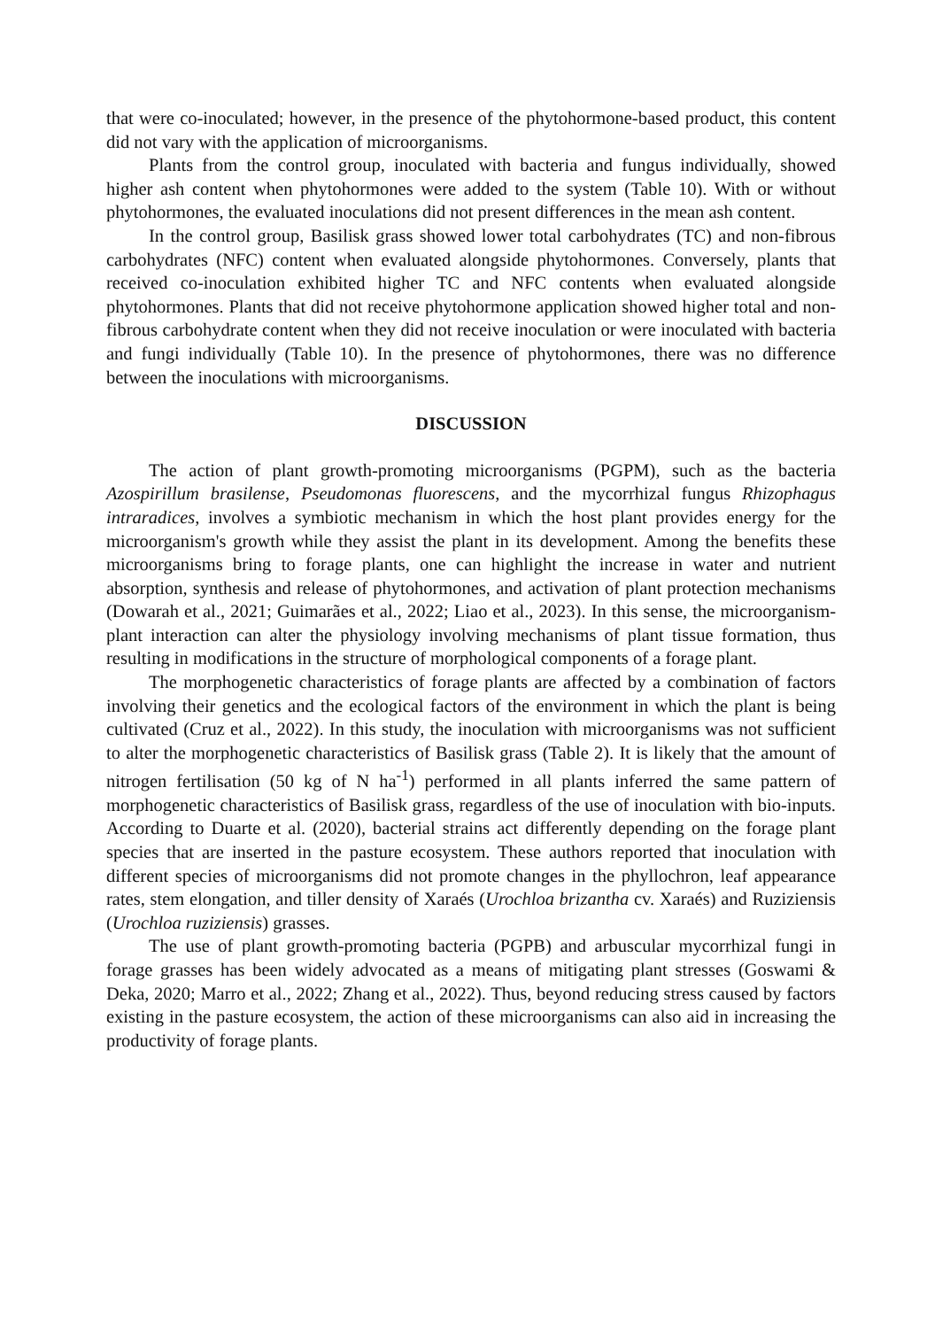that were co-inoculated; however, in the presence of the phytohormone-based product, this content did not vary with the application of microorganisms.
Plants from the control group, inoculated with bacteria and fungus individually, showed higher ash content when phytohormones were added to the system (Table 10). With or without phytohormones, the evaluated inoculations did not present differences in the mean ash content.
In the control group, Basilisk grass showed lower total carbohydrates (TC) and non-fibrous carbohydrates (NFC) content when evaluated alongside phytohormones. Conversely, plants that received co-inoculation exhibited higher TC and NFC contents when evaluated alongside phytohormones. Plants that did not receive phytohormone application showed higher total and non-fibrous carbohydrate content when they did not receive inoculation or were inoculated with bacteria and fungi individually (Table 10). In the presence of phytohormones, there was no difference between the inoculations with microorganisms.
DISCUSSION
The action of plant growth-promoting microorganisms (PGPM), such as the bacteria Azospirillum brasilense, Pseudomonas fluorescens, and the mycorrhizal fungus Rhizophagus intraradices, involves a symbiotic mechanism in which the host plant provides energy for the microorganism's growth while they assist the plant in its development. Among the benefits these microorganisms bring to forage plants, one can highlight the increase in water and nutrient absorption, synthesis and release of phytohormones, and activation of plant protection mechanisms (Dowarah et al., 2021; Guimarães et al., 2022; Liao et al., 2023). In this sense, the microorganism-plant interaction can alter the physiology involving mechanisms of plant tissue formation, thus resulting in modifications in the structure of morphological components of a forage plant.
The morphogenetic characteristics of forage plants are affected by a combination of factors involving their genetics and the ecological factors of the environment in which the plant is being cultivated (Cruz et al., 2022). In this study, the inoculation with microorganisms was not sufficient to alter the morphogenetic characteristics of Basilisk grass (Table 2). It is likely that the amount of nitrogen fertilisation (50 kg of N ha<sup>-1</sup>) performed in all plants inferred the same pattern of morphogenetic characteristics of Basilisk grass, regardless of the use of inoculation with bio-inputs. According to Duarte et al. (2020), bacterial strains act differently depending on the forage plant species that are inserted in the pasture ecosystem. These authors reported that inoculation with different species of microorganisms did not promote changes in the phyllochron, leaf appearance rates, stem elongation, and tiller density of Xaraés (Urochloa brizantha cv. Xaraés) and Ruziziensis (Urochloa ruziziensis) grasses.
The use of plant growth-promoting bacteria (PGPB) and arbuscular mycorrhizal fungi in forage grasses has been widely advocated as a means of mitigating plant stresses (Goswami & Deka, 2020; Marro et al., 2022; Zhang et al., 2022). Thus, beyond reducing stress caused by factors existing in the pasture ecosystem, the action of these microorganisms can also aid in increasing the productivity of forage plants.